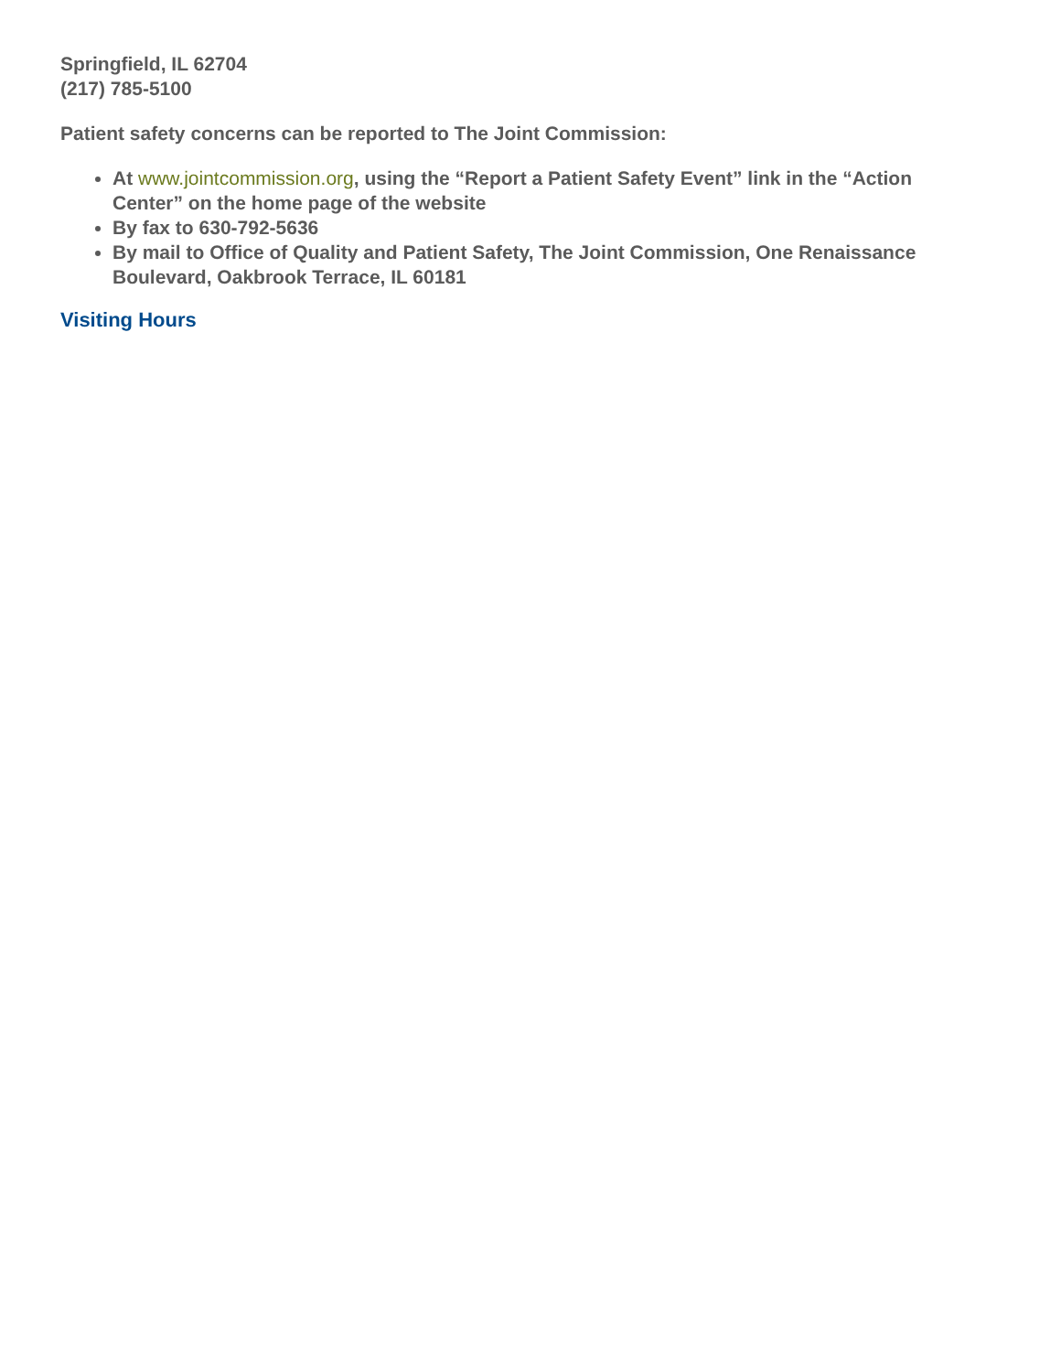Springfield, IL 62704
(217) 785-5100
Patient safety concerns can be reported to The Joint Commission:
At www.jointcommission.org, using the “Report a Patient Safety Event” link in the “Action Center” on the home page of the website
By fax to 630-792-5636
By mail to Office of Quality and Patient Safety, The Joint Commission, One Renaissance Boulevard, Oakbrook Terrace, IL 60181
Visiting Hours